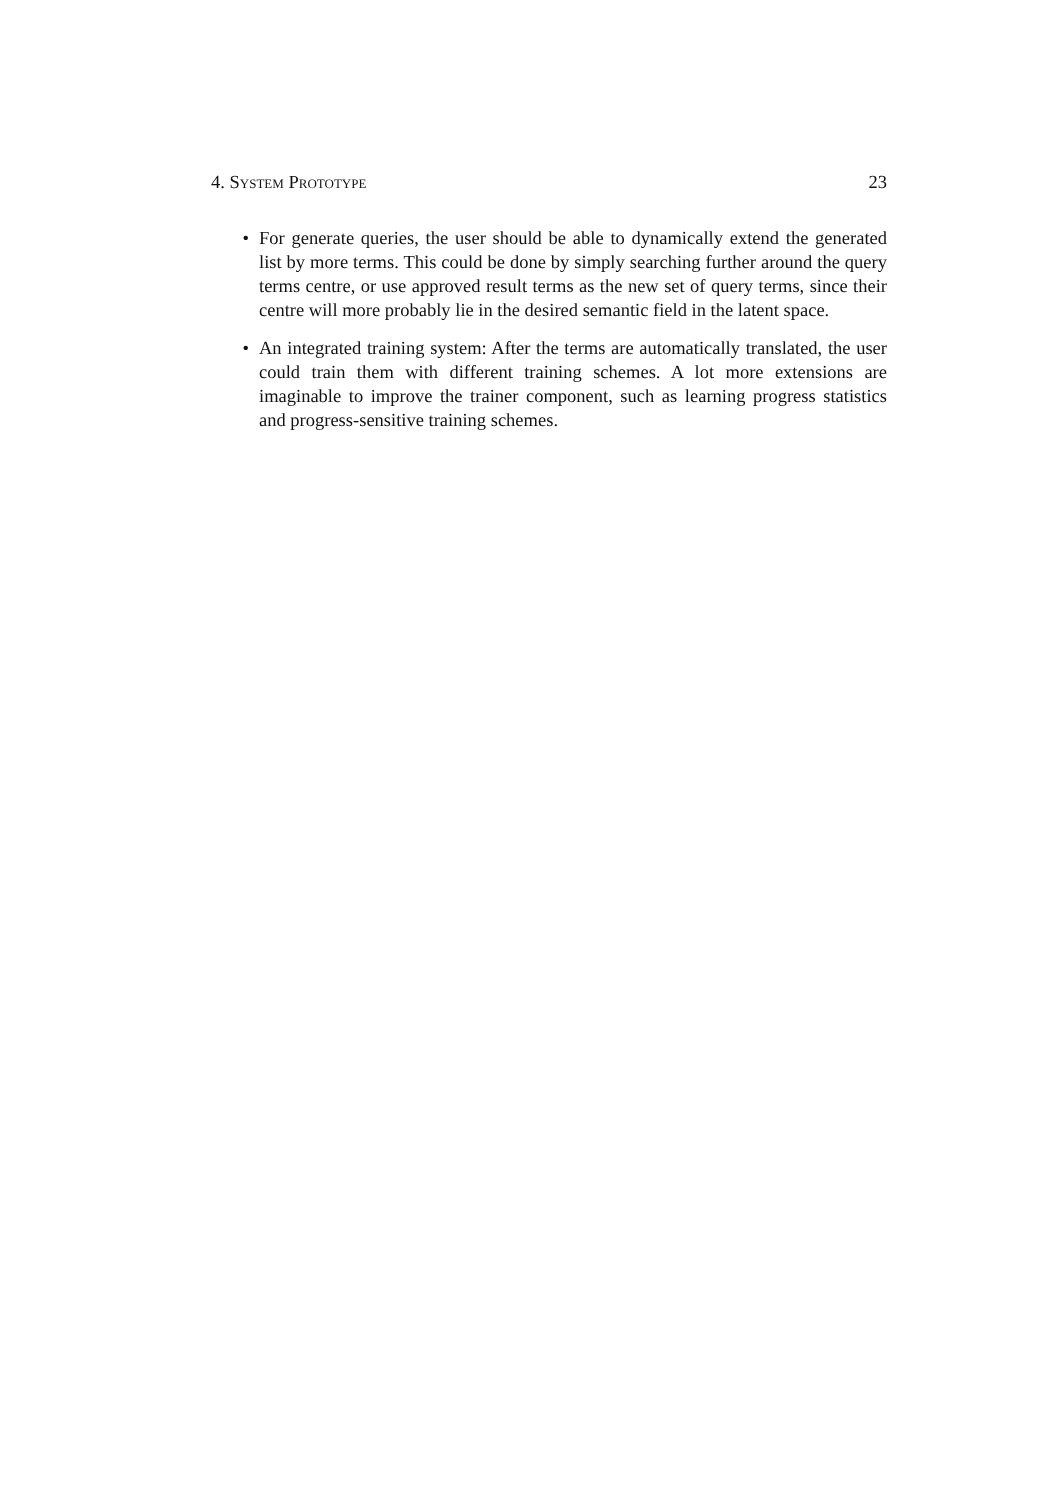4. System Prototype 23
• For generate queries, the user should be able to dynamically extend the generated list by more terms. This could be done by simply searching further around the query terms centre, or use approved result terms as the new set of query terms, since their centre will more probably lie in the desired semantic field in the latent space.
• An integrated training system: After the terms are automatically translated, the user could train them with different training schemes. A lot more extensions are imaginable to improve the trainer component, such as learning progress statistics and progress-sensitive training schemes.